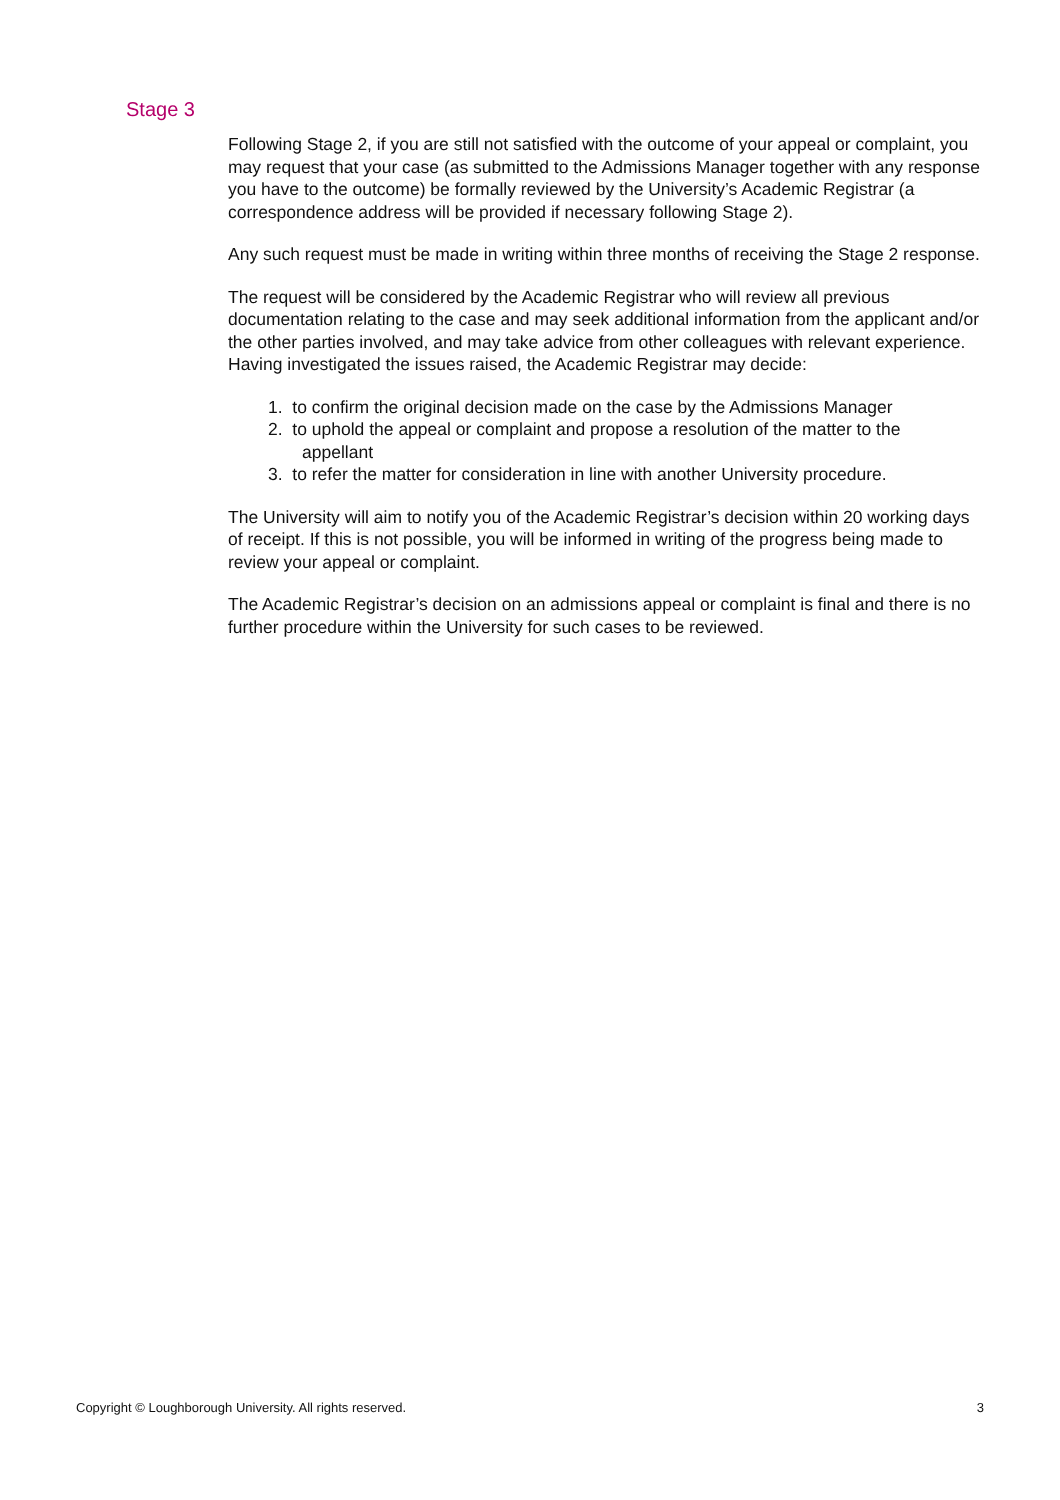Stage 3
Following Stage 2, if you are still not satisfied with the outcome of your appeal or complaint, you may request that your case (as submitted to the Admissions Manager together with any response you have to the outcome) be formally reviewed by the University’s Academic Registrar (a correspondence address will be provided if necessary following Stage 2).
Any such request must be made in writing within three months of receiving the Stage 2 response.
The request will be considered by the Academic Registrar who will review all previous documentation relating to the case and may seek additional information from the applicant and/or the other parties involved, and may take advice from other colleagues with relevant experience. Having investigated the issues raised, the Academic Registrar may decide:
1. to confirm the original decision made on the case by the Admissions Manager
2. to uphold the appeal or complaint and propose a resolution of the matter to the
appellant
3. to refer the matter for consideration in line with another University procedure.
The University will aim to notify you of the Academic Registrar’s decision within 20 working days of receipt. If this is not possible, you will be informed in writing of the progress being made to review your appeal or complaint.
The Academic Registrar’s decision on an admissions appeal or complaint is final and there is no further procedure within the University for such cases to be reviewed.
Copyright © Loughborough University. All rights reserved. 3